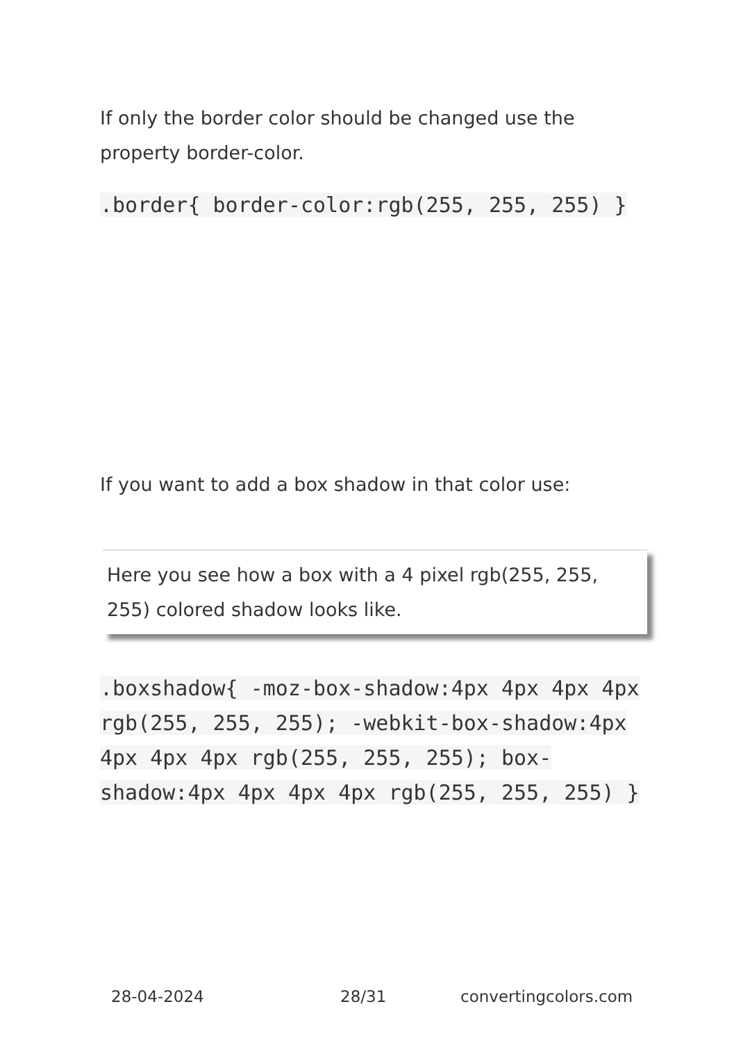If only the border color should be changed use the property border-color.
.border{ border-color:rgb(255, 255, 255) }
If you want to add a box shadow in that color use:
Here you see how a box with a 4 pixel rgb(255, 255, 255) colored shadow looks like.
.boxshadow{ -moz-box-shadow:4px 4px 4px 4px rgb(255, 255, 255); -webkit-box-shadow:4px 4px 4px 4px rgb(255, 255, 255); box-shadow:4px 4px 4px 4px rgb(255, 255, 255) }
28-04-2024 28/31 convertingcolors.com